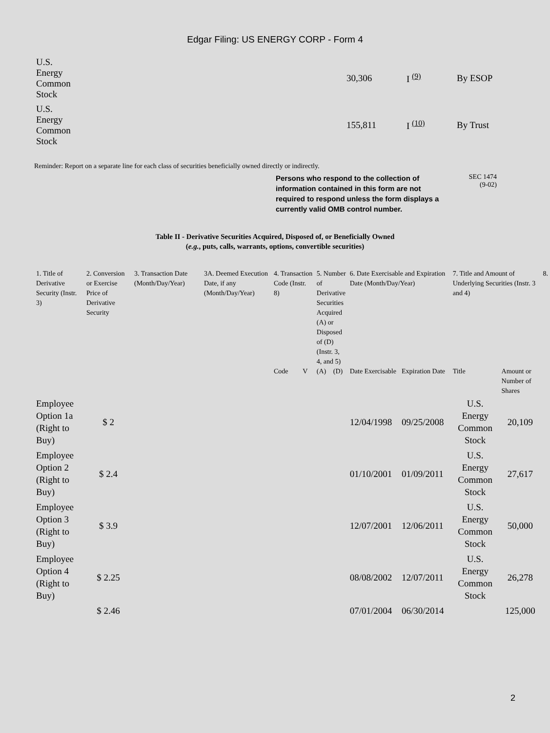Edgar Filing: US ENERGY CORP - Form 4
| U.S. Energy Common Stock | 30,306 | I <sup>(9)</sup> | By ESOP |
| U.S. Energy Common Stock | 155,811 | I <sup>(10)</sup> | By Trust |
Reminder: Report on a separate line for each class of securities beneficially owned directly or indirectly.
Persons who respond to the collection of information contained in this form are not required to respond unless the form displays a currently valid OMB control number.
SEC 1474
(9-02)
Table II - Derivative Securities Acquired, Disposed of, or Beneficially Owned
(e.g., puts, calls, warrants, options, convertible securities)
| 1. Title of Derivative Security (Instr. 3) | 2. Conversion or Exercise Price of Derivative Security | 3. Transaction Date (Month/Day/Year) | 3A. Deemed Execution Date, if any (Month/Day/Year) | 4. Transaction Code (Instr. 8) | | 5. Number of Derivative Securities Acquired (A) or Disposed of (D) (Instr. 3, 4, and 5) | | 6. Date Exercisable and Expiration Date (Month/Day/Year) | | 7. Title and Amount of Underlying Securities (Instr. 3 and 4) | | 8. |
| --- | --- | --- | --- | --- | --- | --- | --- | --- | --- | --- | --- | --- |
| | | | | Code | V | (A) | (D) | Date Exercisable | Expiration Date | Title | Amount or Number of Shares | |
| Employee Option 1a (Right to Buy) | $ 2 | | | | | | | 12/04/1998 | 09/25/2008 | U.S. Energy Common Stock | 20,109 | |
| Employee Option 2 (Right to Buy) | $ 2.4 | | | | | | | 01/10/2001 | 01/09/2011 | U.S. Energy Common Stock | 27,617 | |
| Employee Option 3 (Right to Buy) | $ 3.9 | | | | | | | 12/07/2001 | 12/06/2011 | U.S. Energy Common Stock | 50,000 | |
| Employee Option 4 (Right to Buy) | $ 2.25 | | | | | | | 08/08/2002 | 12/07/2011 | U.S. Energy Common Stock | 26,278 | |
| | $ 2.46 | | | | | | | 07/01/2004 | 06/30/2014 | | 125,000 | |
2